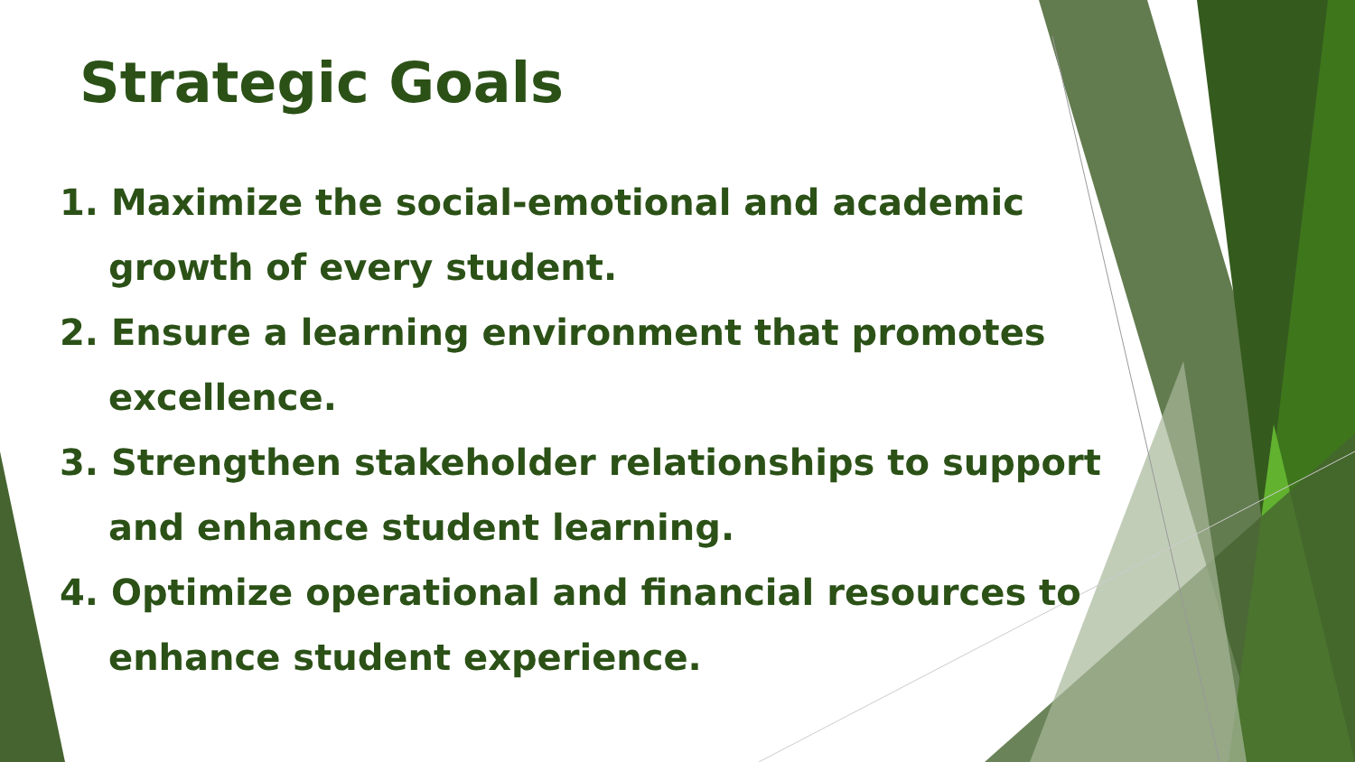Strategic Goals
1. Maximize the social-emotional and academic growth of every student.
2. Ensure a learning environment that promotes excellence.
3. Strengthen stakeholder relationships to support and enhance student learning.
4. Optimize operational and financial resources to enhance student experience.